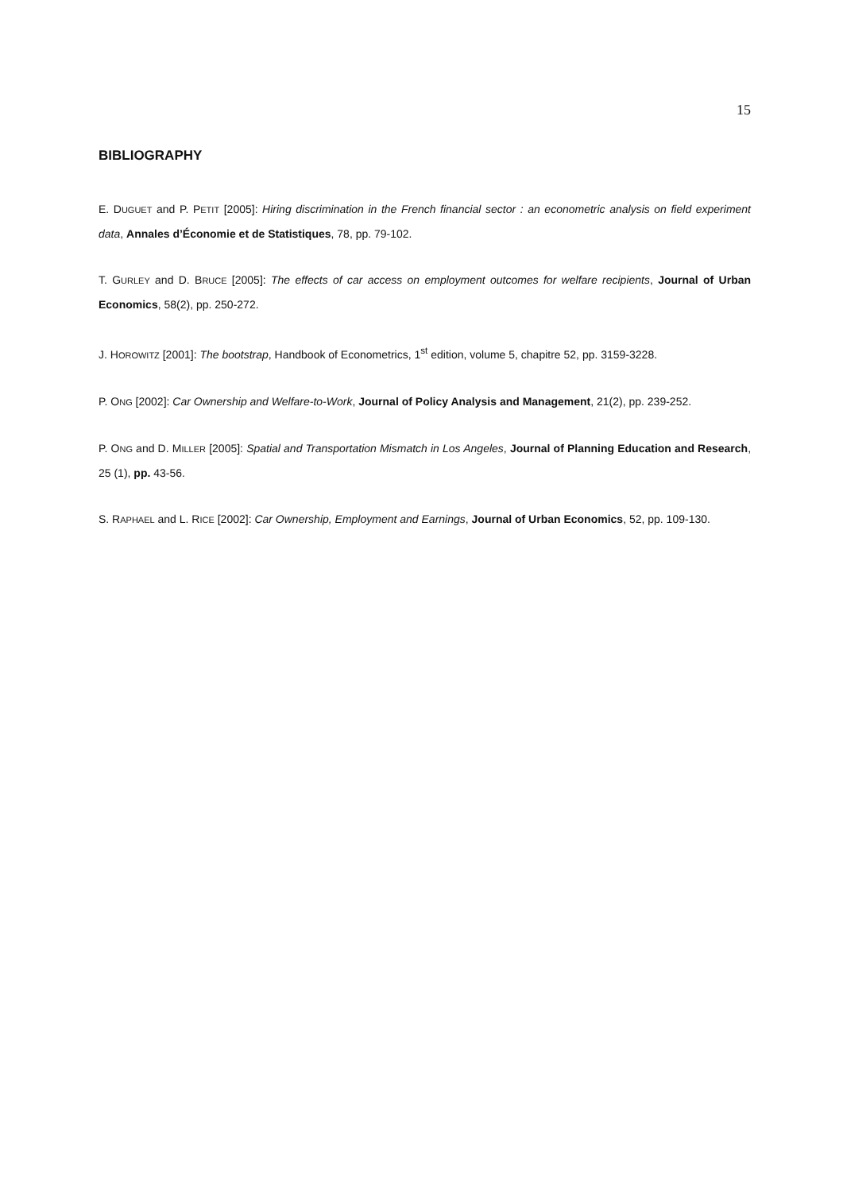15
BIBLIOGRAPHY
E. DUGUET and P. PETIT [2005]: Hiring discrimination in the French financial sector : an econometric analysis on field experiment data, Annales d’Économie et de Statistiques, 78, pp. 79-102.
T. GURLEY and D. BRUCE [2005]: The effects of car access on employment outcomes for welfare recipients, Journal of Urban Economics, 58(2), pp. 250-272.
J. HOROWITZ [2001]: The bootstrap, Handbook of Econometrics, 1<sup>st</sup> edition, volume 5, chapitre 52, pp. 3159-3228.
P. ONG [2002]: Car Ownership and Welfare-to-Work, Journal of Policy Analysis and Management, 21(2), pp. 239-252.
P. ONG and D. MILLER [2005]: Spatial and Transportation Mismatch in Los Angeles, Journal of Planning Education and Research, 25 (1), pp. 43-56.
S. RAPHAEL and L. RICE [2002]: Car Ownership, Employment and Earnings, Journal of Urban Economics, 52, pp. 109-130.